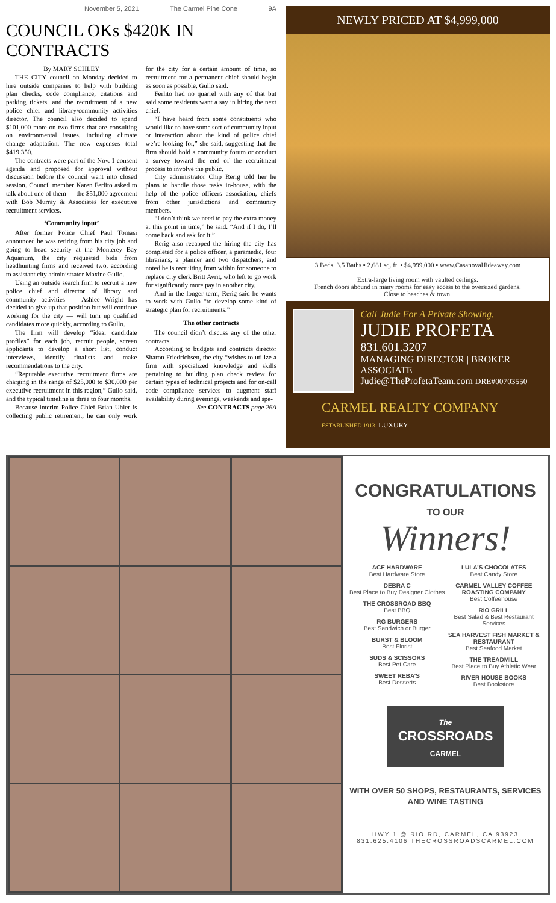November 5, 2021 The Carmel Pine Cone 9A
COUNCIL OKs $420K IN CONTRACTS
By MARY SCHLEY
THE CITY council on Monday decided to hire outside companies to help with building plan checks, code compliance, citations and parking tickets, and the recruitment of a new police chief and library/community activities director. The council also decided to spend $101,000 more on two firms that are consulting on environmental issues, including climate change adaptation. The new expenses total $419,350.
The contracts were part of the Nov. 1 consent agenda and proposed for approval without discussion before the council went into closed session. Council member Karen Ferlito asked to talk about one of them — the $51,000 agreement with Bob Murray & Associates for executive recruitment services.
‘Community input’
After former Police Chief Paul Tomasi announced he was retiring from his city job and going to head security at the Monterey Bay Aquarium, the city requested bids from headhunting firms and received two, according to assistant city administrator Maxine Gullo.
Using an outside search firm to recruit a new police chief and director of library and community activities — Ashlee Wright has decided to give up that position but will continue working for the city — will turn up qualified candidates more quickly, according to Gullo.
The firm will develop “ideal candidate profiles” for each job, recruit people, screen applicants to develop a short list, conduct interviews, identify finalists and make recommendations to the city.
“Reputable executive recruitment firms are charging in the range of $25,000 to $30,000 per executive recruitment in this region,” Gullo said, and the typical timeline is three to four months.
Because interim Police Chief Brian Uhler is collecting public retirement, he can only work for the city for a certain amount of time, so recruitment for a permanent chief should begin as soon as possible, Gullo said.
Ferlito had no quarrel with any of that but said some residents want a say in hiring the next chief.
“I have heard from some constituents who would like to have some sort of community input or interaction about the kind of police chief we’re looking for,” she said, suggesting that the firm should hold a community forum or conduct a survey toward the end of the recruitment process to involve the public.
City administrator Chip Rerig told her he plans to handle those tasks in-house, with the help of the police officers association, chiefs from other jurisdictions and community members.
“I don’t think we need to pay the extra money at this point in time,” he said. “And if I do, I’ll come back and ask for it.”
Rerig also recapped the hiring the city has completed for a police officer, a paramedic, four librarians, a planner and two dispatchers, and noted he is recruiting from within for someone to replace city clerk Britt Avrit, who left to go work for significantly more pay in another city.
And in the longer term, Rerig said he wants to work with Gullo “to develop some kind of strategic plan for recruitments.”
The other contracts
The council didn’t discuss any of the other contracts.
According to budgets and contracts director Sharon Friedrichsen, the city “wishes to utilize a firm with specialized knowledge and skills pertaining to building plan check review for certain types of technical projects and for on-call code compliance services to augment staff availability during evenings, weekends and spe-
See CONTRACTS page 26A
NEWLY PRICED AT $4,999,000
3 Beds, 3.5 Baths ▪ 2,681 sq. ft. ▪ $4,999,000 ▪ www.CasanovaHideaway.com
Extra-large living room with vaulted ceilings.
French doors abound in many rooms for easy access to the oversized gardens.
Close to beaches & town.
Call Judie For A Private Showing.
JUDIE PROFETA
831.601.3207
MANAGING DIRECTOR | BROKER ASSOCIATE
Judie@TheProfetaTeam.com DRE#00703550
CARMEL REALTY COMPANY ESTABLISHED 1913 LUXURY
CONGRATULATIONS
TO OUR
Winners!
ACE HARDWARE
Best Hardware Store
DEBRA C
Best Place to Buy Designer Clothes
THE CROSSROAD BBQ
Best BBQ
RG BURGERS
Best Sandwich or Burger
BURST & BLOOM
Best Florist
SUDS & SCISSORS
Best Pet Care
SWEET REBA’S
Best Desserts
LULA’S CHOCOLATES
Best Candy Store
CARMEL VALLEY COFFEE ROASTING COMPANY
Best Coffeehouse
RIO GRILL
Best Salad & Best Restaurant Services
SEA HARVEST FISH MARKET & RESTAURANT
Best Seafood Market
THE TREADMILL
Best Place to Buy Athletic Wear
RIVER HOUSE BOOKS
Best Bookstore
The
CROSSROADS
CARMEL
WITH OVER 50 SHOPS, RESTAURANTS, SERVICES AND WINE TASTING
HWY 1 @ RIO RD, CARMEL, CA 93923
831.625.4106 THECROSSROADSCARMEL.COM